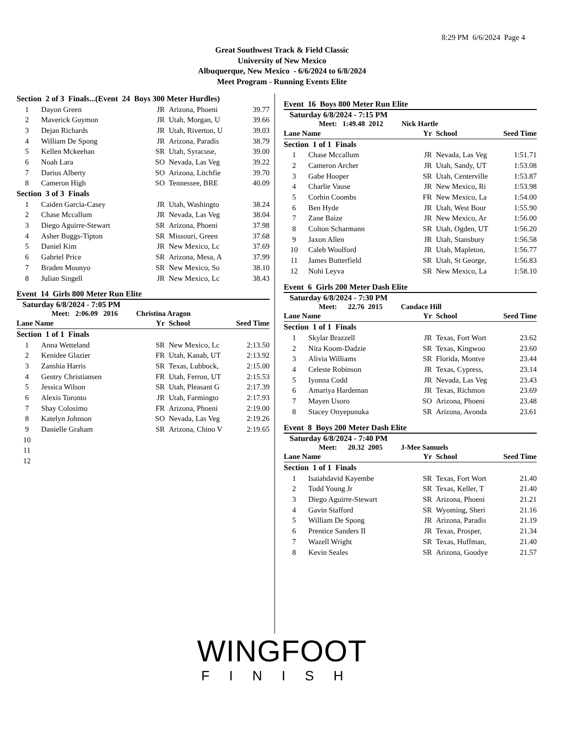8:29 PM 6/6/2024 Page 4
Great Southwest Track & Field Classic
University of New Mexico
Albuquerque, New Mexico - 6/6/2024 to 6/8/2024
Meet Program - Running Events Elite
| Section 2 of 3 Finals...(Event 24 Boys 300 Meter Hurdles) | | | | |
| 1 | Dayon Green | JR | Arizona, Phoeni | 39.77 |
| 2 | Maverick Guymon | JR | Utah, Morgan, U | 39.66 |
| 3 | Dejan Richards | JR | Utah, Riverton, U | 39.03 |
| 4 | William De Spong | JR | Arizona, Paradis | 38.79 |
| 5 | Kellen Mckeehan | SR | Utah, Syracuse, | 39.00 |
| 6 | Noah Lara | SO | Nevada, Las Veg | 39.22 |
| 7 | Darius Alberty | SO | Arizona, Litchfie | 39.70 |
| 8 | Cameron High | SO | Tennessee, BRE | 40.09 |
| Section 3 of 3 Finals | | | | |
| 1 | Caiden Garcia-Casey | JR | Utah, Washingto | 38.24 |
| 2 | Chase Mccallum | JR | Nevada, Las Veg | 38.04 |
| 3 | Diego Aguirre-Stewart | SR | Arizona, Phoeni | 37.98 |
| 4 | Asher Buggs-Tipton | SR | Missouri, Green | 37.68 |
| 5 | Daniel Kim | JR | New Mexico, Lc | 37.69 |
| 6 | Gabriel Price | SR | Arizona, Mesa, A | 37.99 |
| 7 | Braden Mounyo | SR | New Mexico, So | 38.10 |
| 8 | Julian Singell | JR | New Mexico, Lc | 38.43 |
Event 14 Girls 800 Meter Run Elite
Saturday 6/8/2024 - 7:05 PM
Meet: 2:06.09 2016 Christina Aragon
| Lane Name | | Yr | School | Seed Time |
| --- | --- | --- | --- | --- |
| Section 1 of 1 Finals | | | | |
| 1 | Anna Wetteland | SR | New Mexico, Lc | 2:13.50 |
| 2 | Kenidee Glazier | FR | Utah, Kanab, UT | 2:13.92 |
| 3 | Zanshia Harris | SR | Texas, Lubbock, | 2:15.00 |
| 4 | Gentry Christiansen | FR | Utah, Ferron, UT | 2:15.53 |
| 5 | Jessica Wilson | SR | Utah, Pleasant G | 2:17.39 |
| 6 | Alexis Toronto | JR | Utah, Farmingto | 2:17.93 |
| 7 | Shay Colosimo | FR | Arizona, Phoeni | 2:19.00 |
| 8 | Katelyn Johnson | SO | Nevada, Las Veg | 2:19.26 |
| 9 | Danielle Graham | SR | Arizona, Chino V | 2:19.65 |
| 10 | | | | |
| 11 | | | | |
| 12 | | | | |
Event 16 Boys 800 Meter Run Elite
Saturday 6/8/2024 - 7:15 PM
Meet: 1:49.48 2012 Nick Hartle
| Lane Name | | Yr | School | Seed Time |
| --- | --- | --- | --- | --- |
| Section 1 of 1 Finals | | | | |
| 1 | Chase Mccallum | JR | Nevada, Las Veg | 1:51.71 |
| 2 | Cameron Archer | JR | Utah, Sandy, UT | 1:53.08 |
| 3 | Gabe Hooper | SR | Utah, Centerville | 1:53.87 |
| 4 | Charlie Vause | JR | New Mexico, Ri | 1:53.98 |
| 5 | Corbin Coombs | FR | New Mexico, La | 1:54.00 |
| 6 | Ben Hyde | JR | Utah, West Bour | 1:55.90 |
| 7 | Zane Baize | JR | New Mexico, Ar | 1:56.00 |
| 8 | Colton Scharmann | SR | Utah, Ogden, UT | 1:56.20 |
| 9 | Jaxon Allen | JR | Utah, Stansbury | 1:56.58 |
| 10 | Caleb Woolford | JR | Utah, Mapleton, | 1:56.77 |
| 11 | James Butterfield | SR | Utah, St George, | 1:56.83 |
| 12 | Nohi Leyva | SR | New Mexico, La | 1:58.10 |
Event 6 Girls 200 Meter Dash Elite
Saturday 6/8/2024 - 7:30 PM
Meet: 22.76 2015 Candace Hill
| Lane Name | | Yr | School | Seed Time |
| --- | --- | --- | --- | --- |
| Section 1 of 1 Finals | | | | |
| 1 | Skylar Brazzell | JR | Texas, Fort Wort | 23.62 |
| 2 | Nita Koom-Dadzie | SR | Texas, Kingwoo | 23.60 |
| 3 | Alivia Williams | SR | Florida, Montve | 23.44 |
| 4 | Celeste Robinson | JR | Texas, Cypress, | 23.14 |
| 5 | Iyonna Codd | JR | Nevada, Las Veg | 23.43 |
| 6 | Amariya Hardeman | JR | Texas, Richmon | 23.69 |
| 7 | Mayen Usoro | SO | Arizona, Phoeni | 23.48 |
| 8 | Stacey Onyepunuka | SR | Arizona, Avonda | 23.61 |
Event 8 Boys 200 Meter Dash Elite
Saturday 6/8/2024 - 7:40 PM
Meet: 20.32 2005 J-Mee Samuels
| Lane Name | | Yr | School | Seed Time |
| --- | --- | --- | --- | --- |
| Section 1 of 1 Finals | | | | |
| 1 | Isaiahdavid Kayembe | SR | Texas, Fort Wort | 21.40 |
| 2 | Todd Young Jr | SR | Texas, Keller, T | 21.40 |
| 3 | Diego Aguirre-Stewart | SR | Arizona, Phoeni | 21.21 |
| 4 | Gavin Stafford | SR | Wyoming, Sheri | 21.16 |
| 5 | William De Spong | JR | Arizona, Paradis | 21.19 |
| 6 | Prentice Sanders II | JR | Texas, Prosper, | 21.34 |
| 7 | Wazell Wright | SR | Texas, Huffman, | 21.40 |
| 8 | Kevin Seales | SR | Arizona, Goodye | 21.57 |
WINGFOOT
FINISH